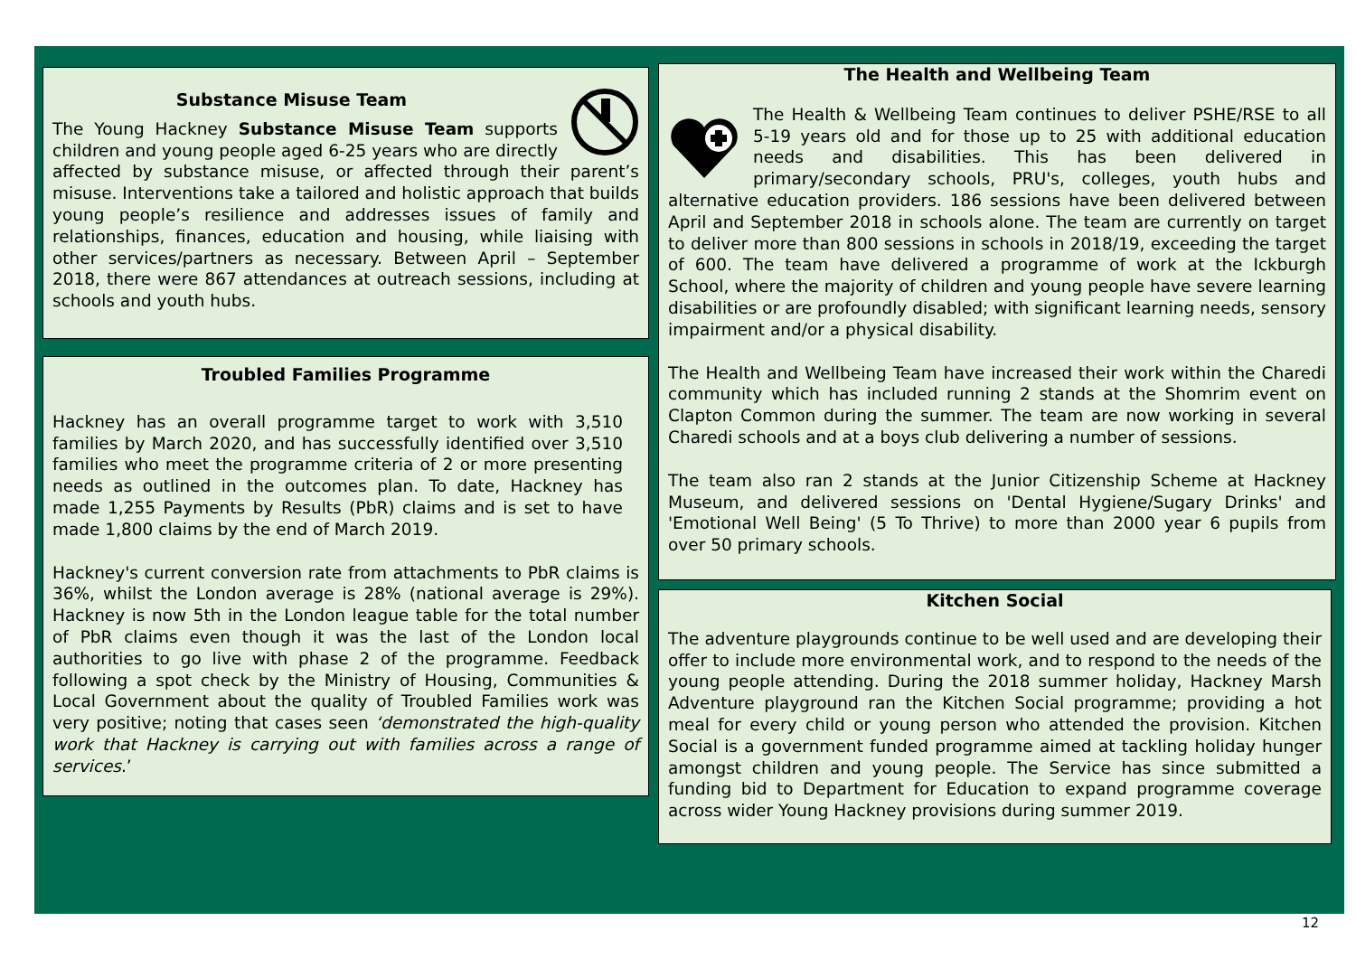Substance Misuse Team
The Young Hackney Substance Misuse Team supports children and young people aged 6-25 years who are directly affected by substance misuse, or affected through their parent’s misuse. Interventions take a tailored and holistic approach that builds young people’s resilience and addresses issues of family and relationships, finances, education and housing, while liaising with other services/partners as necessary. Between April – September 2018, there were 867 attendances at outreach sessions, including at schools and youth hubs.
Troubled Families Programme
Hackney has an overall programme target to work with 3,510 families by March 2020, and has successfully identified over 3,510 families who meet the programme criteria of 2 or more presenting needs as outlined in the outcomes plan. To date, Hackney has made 1,255 Payments by Results (PbR) claims and is set to have made 1,800 claims by the end of March 2019.
Hackney's current conversion rate from attachments to PbR claims is 36%, whilst the London average is 28% (national average is 29%). Hackney is now 5th in the London league table for the total number of PbR claims even though it was the last of the London local authorities to go live with phase 2 of the programme. Feedback following a spot check by the Ministry of Housing, Communities & Local Government about the quality of Troubled Families work was very positive; noting that cases seen ‘demonstrated the high-quality work that Hackney is carrying out with families across a range of services.’
The Health and Wellbeing Team
The Health & Wellbeing Team continues to deliver PSHE/RSE to all 5-19 years old and for those up to 25 with additional education needs and disabilities. This has been delivered in primary/secondary schools, PRU's, colleges, youth hubs and alternative education providers. 186 sessions have been delivered between April and September 2018 in schools alone. The team are currently on target to deliver more than 800 sessions in schools in 2018/19, exceeding the target of 600. The team have delivered a programme of work at the Ickburgh School, where the majority of children and young people have severe learning disabilities or are profoundly disabled; with significant learning needs, sensory impairment and/or a physical disability.
The Health and Wellbeing Team have increased their work within the Charedi community which has included running 2 stands at the Shomrim event on Clapton Common during the summer. The team are now working in several Charedi schools and at a boys club delivering a number of sessions.
The team also ran 2 stands at the Junior Citizenship Scheme at Hackney Museum, and delivered sessions on 'Dental Hygiene/Sugary Drinks' and 'Emotional Well Being' (5 To Thrive) to more than 2000 year 6 pupils from over 50 primary schools.
Kitchen Social
The adventure playgrounds continue to be well used and are developing their offer to include more environmental work, and to respond to the needs of the young people attending. During the 2018 summer holiday, Hackney Marsh Adventure playground ran the Kitchen Social programme; providing a hot meal for every child or young person who attended the provision. Kitchen Social is a government funded programme aimed at tackling holiday hunger amongst children and young people. The Service has since submitted a funding bid to Department for Education to expand programme coverage across wider Young Hackney provisions during summer 2019.
12